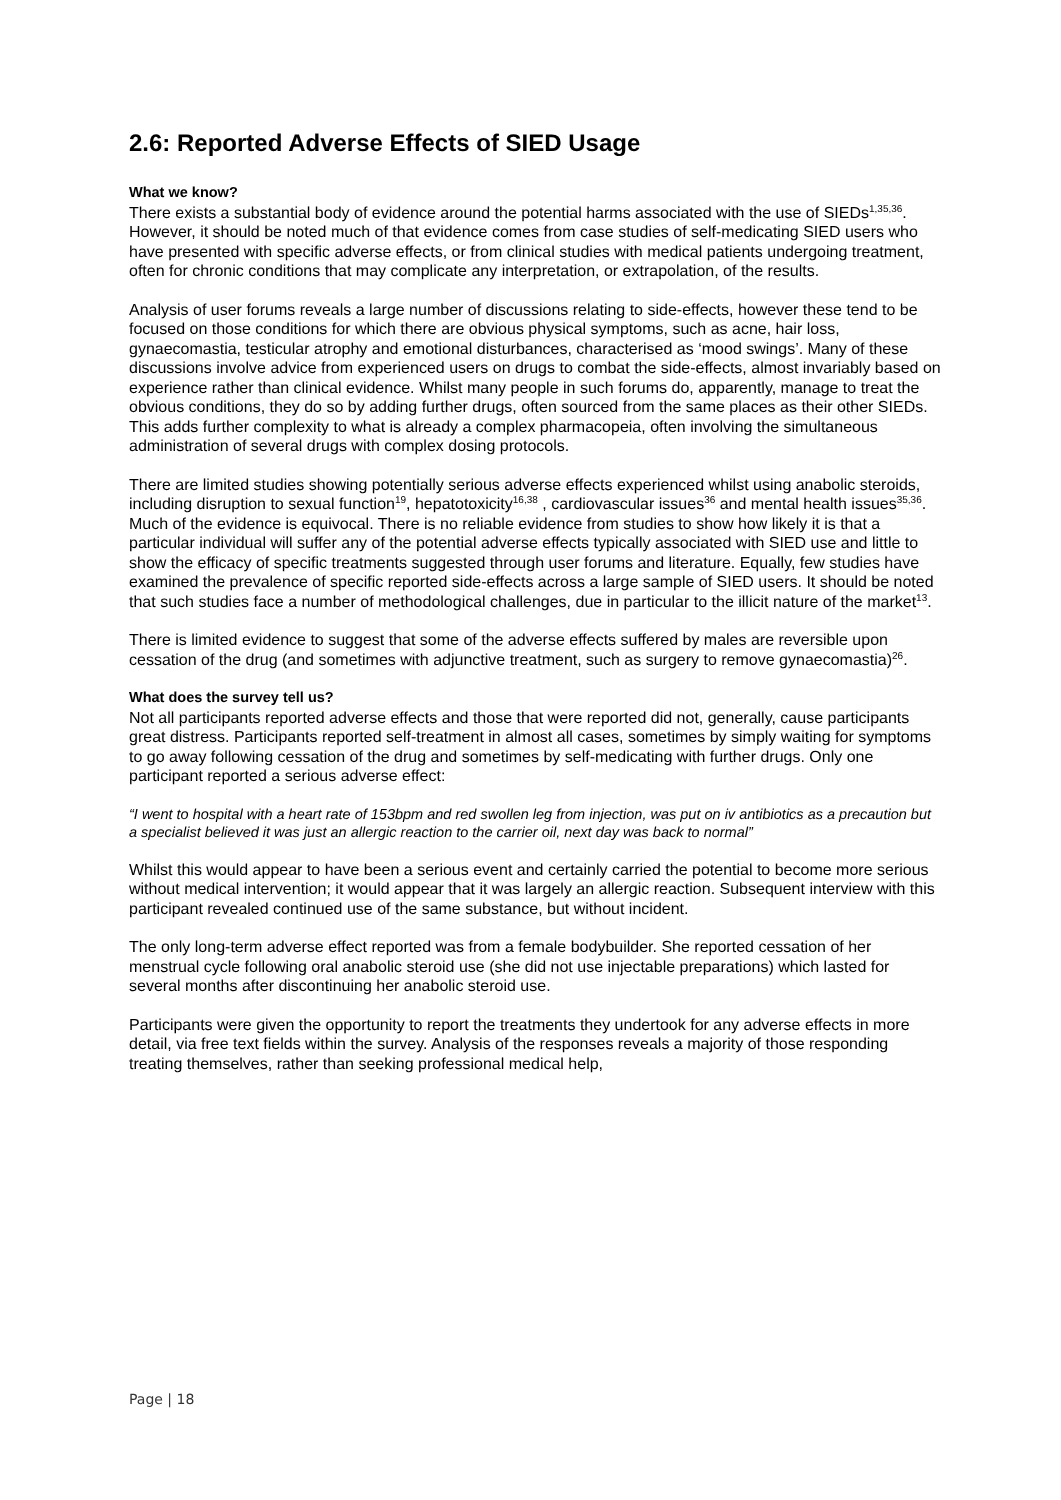2.6: Reported Adverse Effects of SIED Usage
What we know?
There exists a substantial body of evidence around the potential harms associated with the use of SIEDs<sup>1,35,36</sup>. However, it should be noted much of that evidence comes from case studies of self-medicating SIED users who have presented with specific adverse effects, or from clinical studies with medical patients undergoing treatment, often for chronic conditions that may complicate any interpretation, or extrapolation, of the results.
Analysis of user forums reveals a large number of discussions relating to side-effects, however these tend to be focused on those conditions for which there are obvious physical symptoms, such as acne, hair loss, gynaecomastia, testicular atrophy and emotional disturbances, characterised as ‘mood swings’. Many of these discussions involve advice from experienced users on drugs to combat the side-effects, almost invariably based on experience rather than clinical evidence. Whilst many people in such forums do, apparently, manage to treat the obvious conditions, they do so by adding further drugs, often sourced from the same places as their other SIEDs. This adds further complexity to what is already a complex pharmacopeia, often involving the simultaneous administration of several drugs with complex dosing protocols.
There are limited studies showing potentially serious adverse effects experienced whilst using anabolic steroids, including disruption to sexual function<sup>19</sup>, hepatotoxicity<sup>16,38</sup> , cardiovascular issues<sup>36</sup> and mental health issues<sup>35,36</sup>. Much of the evidence is equivocal. There is no reliable evidence from studies to show how likely it is that a particular individual will suffer any of the potential adverse effects typically associated with SIED use and little to show the efficacy of specific treatments suggested through user forums and literature. Equally, few studies have examined the prevalence of specific reported side-effects across a large sample of SIED users. It should be noted that such studies face a number of methodological challenges, due in particular to the illicit nature of the market<sup>13</sup>.
There is limited evidence to suggest that some of the adverse effects suffered by males are reversible upon cessation of the drug (and sometimes with adjunctive treatment, such as surgery to remove gynaecomastia)<sup>26</sup>.
What does the survey tell us?
Not all participants reported adverse effects and those that were reported did not, generally, cause participants great distress. Participants reported self-treatment in almost all cases, sometimes by simply waiting for symptoms to go away following cessation of the drug and sometimes by self-medicating with further drugs. Only one participant reported a serious adverse effect:
“I went to hospital with a heart rate of 153bpm and red swollen leg from injection, was put on iv antibiotics as a precaution but a specialist believed it was just an allergic reaction to the carrier oil, next day was back to normal”
Whilst this would appear to have been a serious event and certainly carried the potential to become more serious without medical intervention; it would appear that it was largely an allergic reaction. Subsequent interview with this participant revealed continued use of the same substance, but without incident.
The only long-term adverse effect reported was from a female bodybuilder. She reported cessation of her menstrual cycle following oral anabolic steroid use (she did not use injectable preparations) which lasted for several months after discontinuing her anabolic steroid use.
Participants were given the opportunity to report the treatments they undertook for any adverse effects in more detail, via free text fields within the survey. Analysis of the responses reveals a majority of those responding treating themselves, rather than seeking professional medical help,
Page | 18